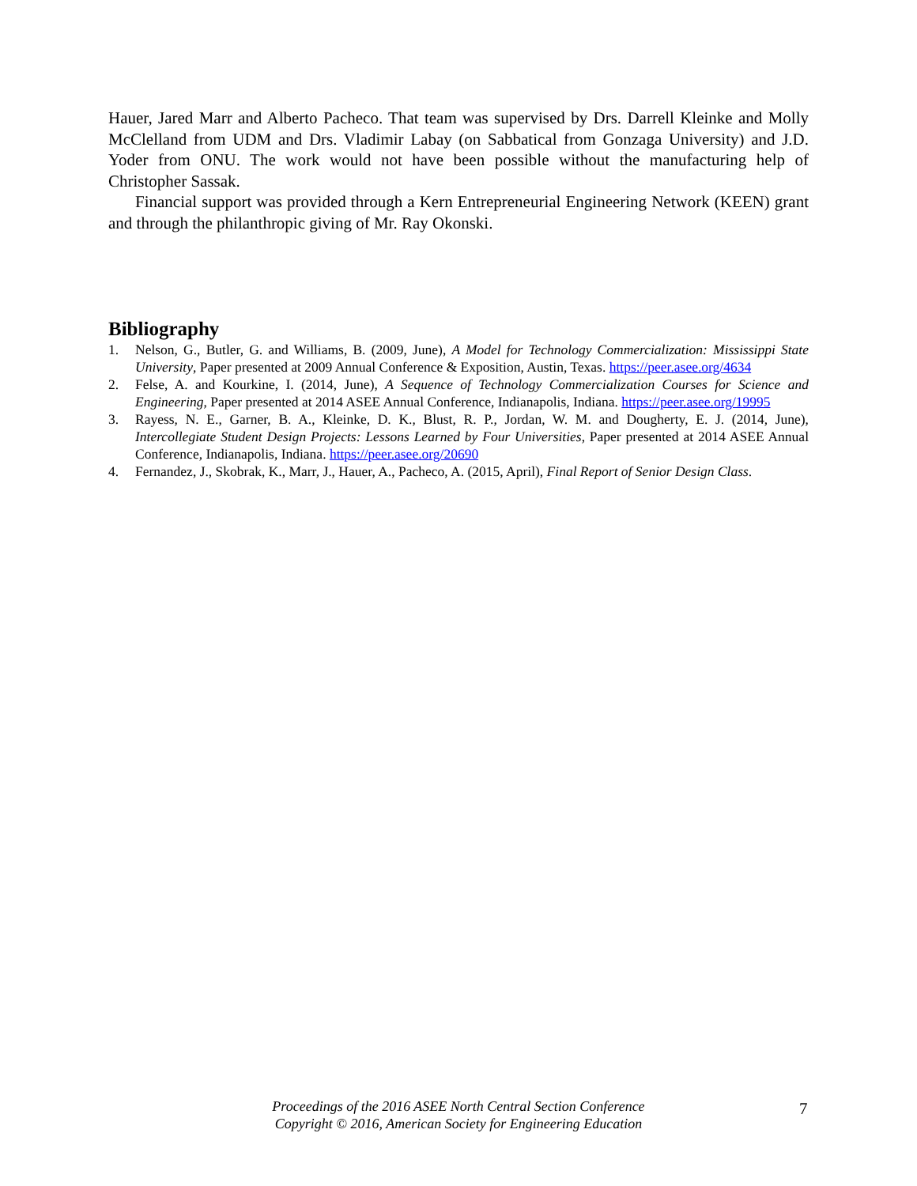Hauer, Jared Marr and Alberto Pacheco. That team was supervised by Drs. Darrell Kleinke and Molly McClelland from UDM and Drs. Vladimir Labay (on Sabbatical from Gonzaga University) and J.D. Yoder from ONU. The work would not have been possible without the manufacturing help of Christopher Sassak.
Financial support was provided through a Kern Entrepreneurial Engineering Network (KEEN) grant and through the philanthropic giving of Mr. Ray Okonski.
Bibliography
1. Nelson, G., Butler, G. and Williams, B. (2009, June), A Model for Technology Commercialization: Mississippi State University, Paper presented at 2009 Annual Conference & Exposition, Austin, Texas. https://peer.asee.org/4634
2. Felse, A. and Kourkine, I. (2014, June), A Sequence of Technology Commercialization Courses for Science and Engineering, Paper presented at 2014 ASEE Annual Conference, Indianapolis, Indiana. https://peer.asee.org/19995
3. Rayess, N. E., Garner, B. A., Kleinke, D. K., Blust, R. P., Jordan, W. M. and Dougherty, E. J. (2014, June), Intercollegiate Student Design Projects: Lessons Learned by Four Universities, Paper presented at 2014 ASEE Annual Conference, Indianapolis, Indiana. https://peer.asee.org/20690
4. Fernandez, J., Skobrak, K., Marr, J., Hauer, A., Pacheco, A. (2015, April), Final Report of Senior Design Class.
Proceedings of the 2016 ASEE North Central Section Conference
Copyright © 2016, American Society for Engineering Education
7